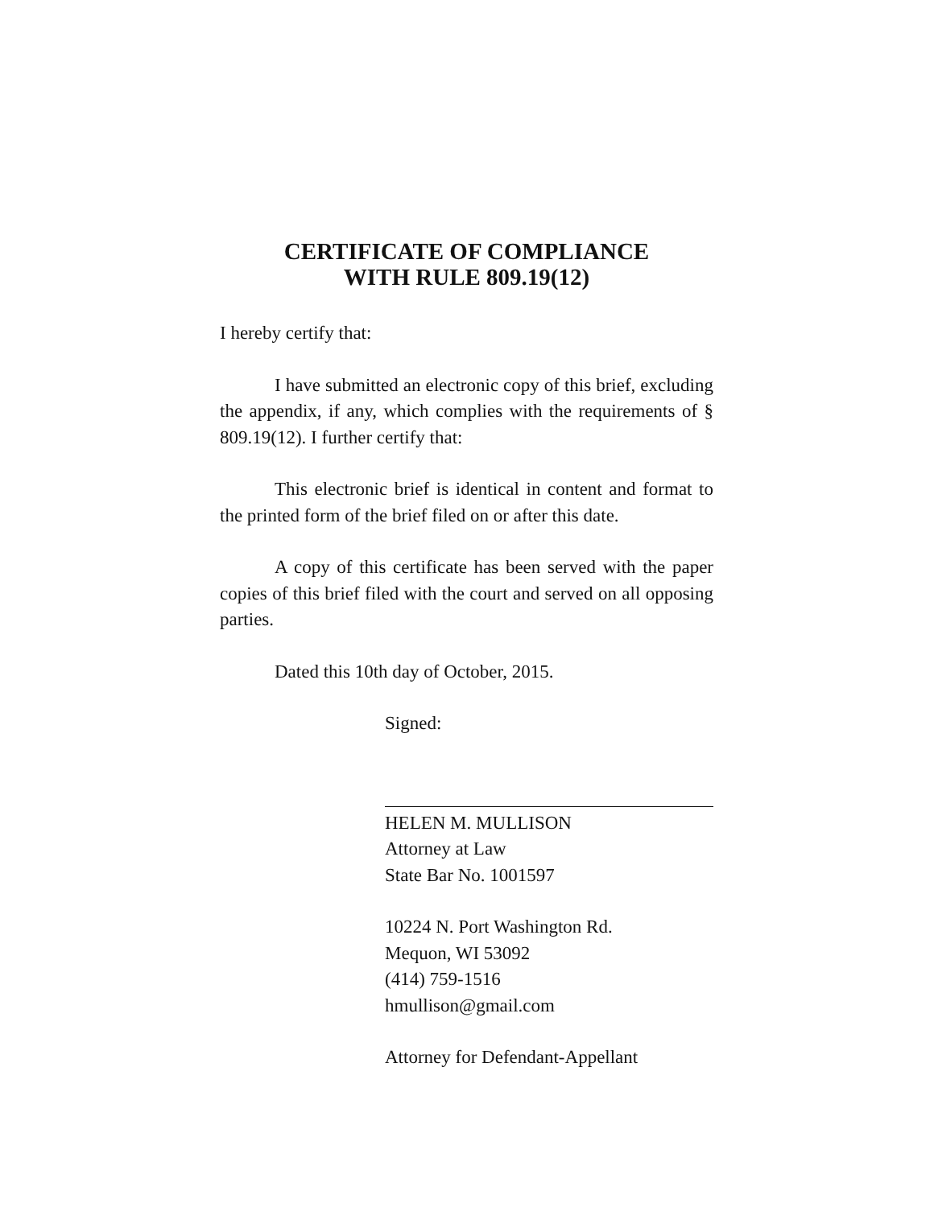CERTIFICATE OF COMPLIANCE
WITH RULE 809.19(12)
I hereby certify that:
I have submitted an electronic copy of this brief, excluding the appendix, if any, which complies with the requirements of § 809.19(12). I further certify that:
This electronic brief is identical in content and format to the printed form of the brief filed on or after this date.
A copy of this certificate has been served with the paper copies of this brief filed with the court and served on all opposing parties.
Dated this 10th day of October, 2015.
Signed:
HELEN M. MULLISON
Attorney at Law
State Bar No. 1001597
10224 N. Port Washington Rd.
Mequon, WI 53092
(414) 759-1516
hmullison@gmail.com
Attorney for Defendant-Appellant